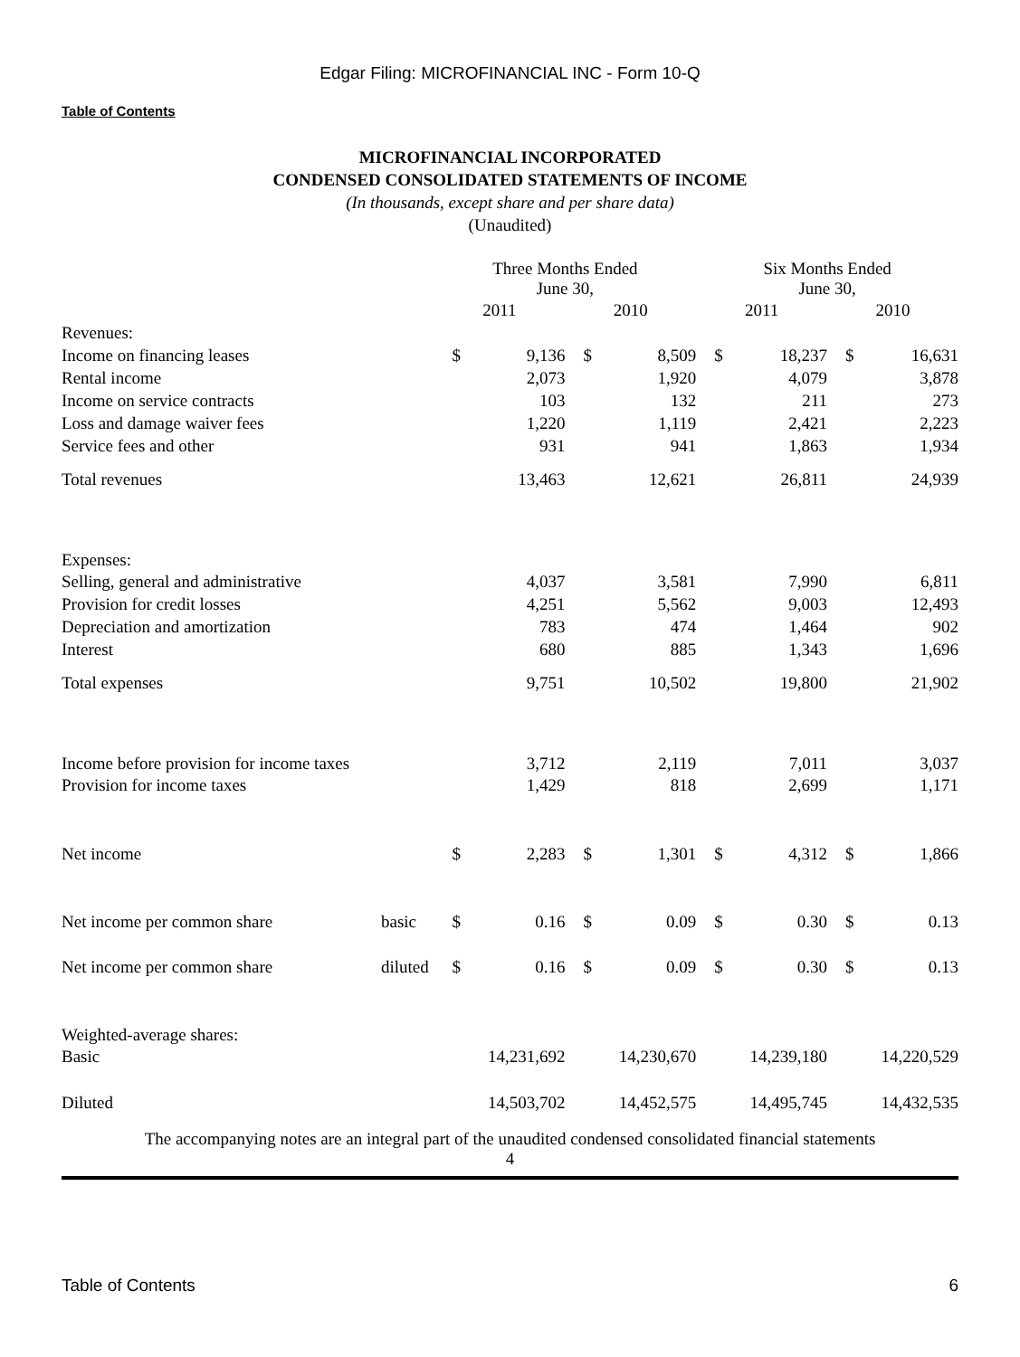Edgar Filing: MICROFINANCIAL INC - Form 10-Q
Table of Contents
MICROFINANCIAL INCORPORATED
CONDENSED CONSOLIDATED STATEMENTS OF INCOME
(In thousands, except share and per share data)
(Unaudited)
| | | Three Months Ended June 30, | | | | Six Months Ended June 30, | | | |
| --- | --- | --- | --- | --- | --- | --- | --- | --- | --- |
| | | 2011 | | 2010 | | 2011 | | 2010 | |
| Revenues: | | | | | | | | | |
| Income on financing leases | | $ | 9,136 | $ | 8,509 | $ | 18,237 | $ | 16,631 |
| Rental income | | | 2,073 | | 1,920 | | 4,079 | | 3,878 |
| Income on service contracts | | | 103 | | 132 | | 211 | | 273 |
| Loss and damage waiver fees | | | 1,220 | | 1,119 | | 2,421 | | 2,223 |
| Service fees and other | | | 931 | | 941 | | 1,863 | | 1,934 |
| Total revenues | | | 13,463 | | 12,621 | | 26,811 | | 24,939 |
| Expenses: | | | | | | | | | |
| Selling, general and administrative | | | 4,037 | | 3,581 | | 7,990 | | 6,811 |
| Provision for credit losses | | | 4,251 | | 5,562 | | 9,003 | | 12,493 |
| Depreciation and amortization | | | 783 | | 474 | | 1,464 | | 902 |
| Interest | | | 680 | | 885 | | 1,343 | | 1,696 |
| Total expenses | | | 9,751 | | 10,502 | | 19,800 | | 21,902 |
| Income before provision for income taxes | | | 3,712 | | 2,119 | | 7,011 | | 3,037 |
| Provision for income taxes | | | 1,429 | | 818 | | 2,699 | | 1,171 |
| Net income | | $ | 2,283 | $ | 1,301 | $ | 4,312 | $ | 1,866 |
| Net income per common share | basic | $ | 0.16 | $ | 0.09 | $ | 0.30 | $ | 0.13 |
| Net income per common share | diluted | $ | 0.16 | $ | 0.09 | $ | 0.30 | $ | 0.13 |
| Weighted-average shares: | | | | | | | | | |
| Basic | | | 14,231,692 | | 14,230,670 | | 14,239,180 | | 14,220,529 |
| Diluted | | | 14,503,702 | | 14,452,575 | | 14,495,745 | | 14,432,535 |
The accompanying notes are an integral part of the unaudited condensed consolidated financial statements
4
Table of Contents 6